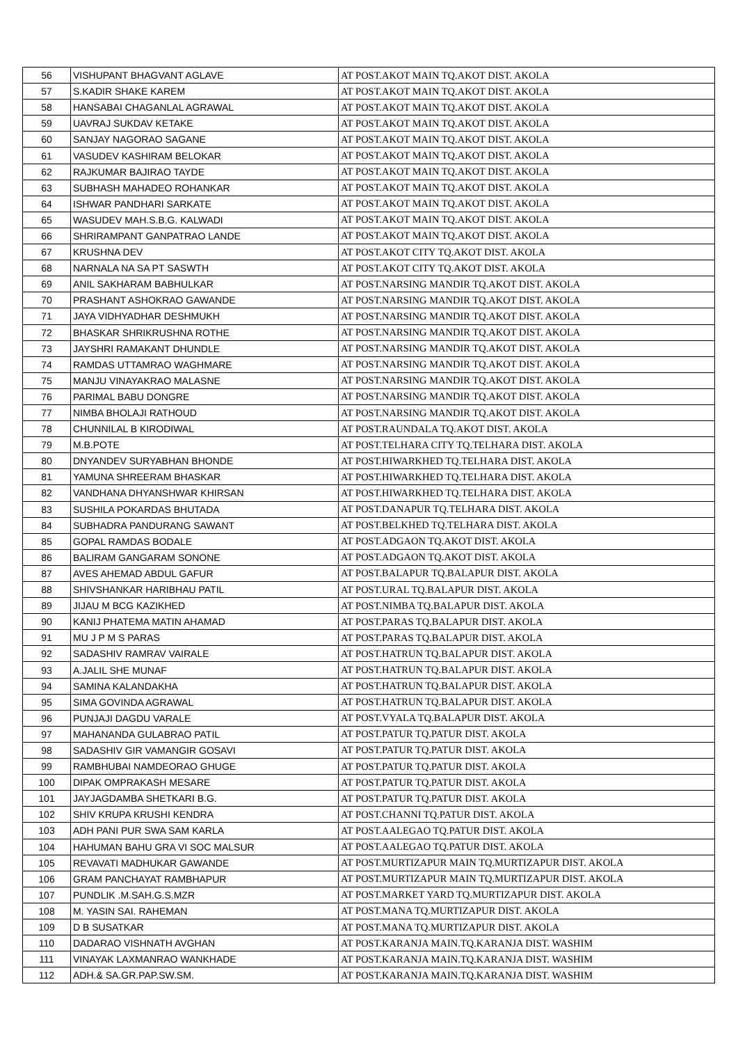| 56 | VISHUPANT BHAGVANT AGLAVE | AT POST.AKOT MAIN TQ.AKOT DIST. AKOLA |
| 57 | S.KADIR SHAKE KAREM | AT POST.AKOT MAIN TQ.AKOT DIST. AKOLA |
| 58 | HANSABAI CHAGANLAL AGRAWAL | AT POST.AKOT MAIN TQ.AKOT DIST. AKOLA |
| 59 | UAVRAJ SUKDAV KETAKE | AT POST.AKOT MAIN TQ.AKOT DIST. AKOLA |
| 60 | SANJAY NAGORAO SAGANE | AT POST.AKOT MAIN TQ.AKOT DIST. AKOLA |
| 61 | VASUDEV KASHIRAM BELOKAR | AT POST.AKOT MAIN TQ.AKOT DIST. AKOLA |
| 62 | RAJKUMAR BAJIRAO TAYDE | AT POST.AKOT MAIN TQ.AKOT DIST. AKOLA |
| 63 | SUBHASH MAHADEO ROHANKAR | AT POST.AKOT MAIN TQ.AKOT DIST. AKOLA |
| 64 | ISHWAR PANDHARI SARKATE | AT POST.AKOT MAIN TQ.AKOT DIST. AKOLA |
| 65 | WASUDEV MAH.S.B.G. KALWADI | AT POST.AKOT MAIN TQ.AKOT DIST. AKOLA |
| 66 | SHRIRAMPANT GANPATRAO LANDE | AT POST.AKOT MAIN TQ.AKOT DIST. AKOLA |
| 67 | KRUSHNA DEV | AT POST.AKOT CITY TQ.AKOT DIST. AKOLA |
| 68 | NARNALA NA SA PT SASWTH | AT POST.AKOT CITY TQ.AKOT DIST. AKOLA |
| 69 | ANIL SAKHARAM BABHULKAR | AT POST.NARSING MANDIR TQ.AKOT DIST. AKOLA |
| 70 | PRASHANT ASHOKRAO GAWANDE | AT POST.NARSING MANDIR TQ.AKOT DIST. AKOLA |
| 71 | JAYA VIDHYADHAR DESHMUKH | AT POST.NARSING MANDIR TQ.AKOT DIST. AKOLA |
| 72 | BHASKAR SHRIKRUSHNA ROTHE | AT POST.NARSING MANDIR TQ.AKOT DIST. AKOLA |
| 73 | JAYSHRI RAMAKANT DHUNDLE | AT POST.NARSING MANDIR TQ.AKOT DIST. AKOLA |
| 74 | RAMDAS UTTAMRAO WAGHMARE | AT POST.NARSING MANDIR TQ.AKOT DIST. AKOLA |
| 75 | MANJU VINAYAKRAO MALASNE | AT POST.NARSING MANDIR TQ.AKOT DIST. AKOLA |
| 76 | PARIMAL BABU DONGRE | AT POST.NARSING MANDIR TQ.AKOT DIST. AKOLA |
| 77 | NIMBA BHOLAJI RATHOUD | AT POST.NARSING MANDIR TQ.AKOT DIST. AKOLA |
| 78 | CHUNNILAL B KIRODIWAL | AT POST.RAUNDALA TQ.AKOT DIST. AKOLA |
| 79 | M.B.POTE | AT POST.TELHARA CITY TQ.TELHARA DIST. AKOLA |
| 80 | DNYANDEV SURYABHAN BHONDE | AT POST.HIWARKHED TQ.TELHARA DIST. AKOLA |
| 81 | YAMUNA SHREERAM BHASKAR | AT POST.HIWARKHED TQ.TELHARA DIST. AKOLA |
| 82 | VANDHANA DHYANSHWAR KHIRSAN | AT POST.HIWARKHED TQ.TELHARA DIST. AKOLA |
| 83 | SUSHILA POKARDAS BHUTADA | AT POST.DANAPUR TQ.TELHARA DIST. AKOLA |
| 84 | SUBHADRA PANDURANG SAWANT | AT POST.BELKHED TQ.TELHARA DIST. AKOLA |
| 85 | GOPAL RAMDAS BODALE | AT POST.ADGAON TQ.AKOT DIST. AKOLA |
| 86 | BALIRAM GANGARAM SONONE | AT POST.ADGAON TQ.AKOT DIST. AKOLA |
| 87 | AVES AHEMAD ABDUL GAFUR | AT POST.BALAPUR TQ.BALAPUR DIST. AKOLA |
| 88 | SHIVSHANKAR HARIBHAU PATIL | AT POST.URAL TQ.BALAPUR DIST. AKOLA |
| 89 | JIJAU M BCG KAZIKHED | AT POST.NIMBA TQ.BALAPUR DIST. AKOLA |
| 90 | KANIJ PHATEMA MATIN AHAMAD | AT POST.PARAS TQ.BALAPUR DIST. AKOLA |
| 91 | MU J P M S PARAS | AT POST.PARAS TQ.BALAPUR DIST. AKOLA |
| 92 | SADASHIV RAMRAV VAIRALE | AT POST.HATRUN TQ.BALAPUR DIST. AKOLA |
| 93 | A.JALIL SHE MUNAF | AT POST.HATRUN TQ.BALAPUR DIST. AKOLA |
| 94 | SAMINA KALANDAKHA | AT POST.HATRUN TQ.BALAPUR DIST. AKOLA |
| 95 | SIMA GOVINDA AGRAWAL | AT POST.HATRUN TQ.BALAPUR DIST. AKOLA |
| 96 | PUNJAJI DAGDU VARALE | AT POST.VYALA TQ.BALAPUR DIST. AKOLA |
| 97 | MAHANANDA GULABRAO PATIL | AT POST.PATUR TQ.PATUR DIST. AKOLA |
| 98 | SADASHIV GIR VAMANGIR GOSAVI | AT POST.PATUR TQ.PATUR DIST. AKOLA |
| 99 | RAMBHUBAI NAMDEORAO GHUGE | AT POST.PATUR TQ.PATUR DIST. AKOLA |
| 100 | DIPAK OMPRAKASH MESARE | AT POST.PATUR TQ.PATUR DIST. AKOLA |
| 101 | JAYJAGDAMBA SHETKARI B.G. | AT POST.PATUR TQ.PATUR DIST. AKOLA |
| 102 | SHIV KRUPA KRUSHI KENDRA | AT POST.CHANNI TQ.PATUR DIST. AKOLA |
| 103 | ADH PANI PUR SWA SAM KARLA | AT POST.AALEGAO TQ.PATUR DIST. AKOLA |
| 104 | HAHUMAN BAHU GRA VI SOC MALSUR | AT POST.AALEGAO TQ.PATUR DIST. AKOLA |
| 105 | REVAVATI MADHUKAR GAWANDE | AT POST.MURTIZAPUR MAIN TQ.MURTIZAPUR DIST. AKOLA |
| 106 | GRAM PANCHAYAT RAMBHAPUR | AT POST.MURTIZAPUR MAIN TQ.MURTIZAPUR DIST. AKOLA |
| 107 | PUNDLIK .M.SAH.G.S.MZR | AT POST.MARKET YARD TQ.MURTIZAPUR DIST. AKOLA |
| 108 | M. YASIN SAI. RAHEMAN | AT POST.MANA TQ.MURTIZAPUR DIST. AKOLA |
| 109 | D B SUSATKAR | AT POST.MANA TQ.MURTIZAPUR DIST. AKOLA |
| 110 | DADARAO VISHNATH AVGHAN | AT POST.KARANJA MAIN.TQ.KARANJA DIST. WASHIM |
| 111 | VINAYAK LAXMANRAO WANKHADE | AT POST.KARANJA MAIN.TQ.KARANJA DIST. WASHIM |
| 112 | ADH.& SA.GR.PAP.SW.SM. | AT POST.KARANJA MAIN.TQ.KARANJA DIST. WASHIM |